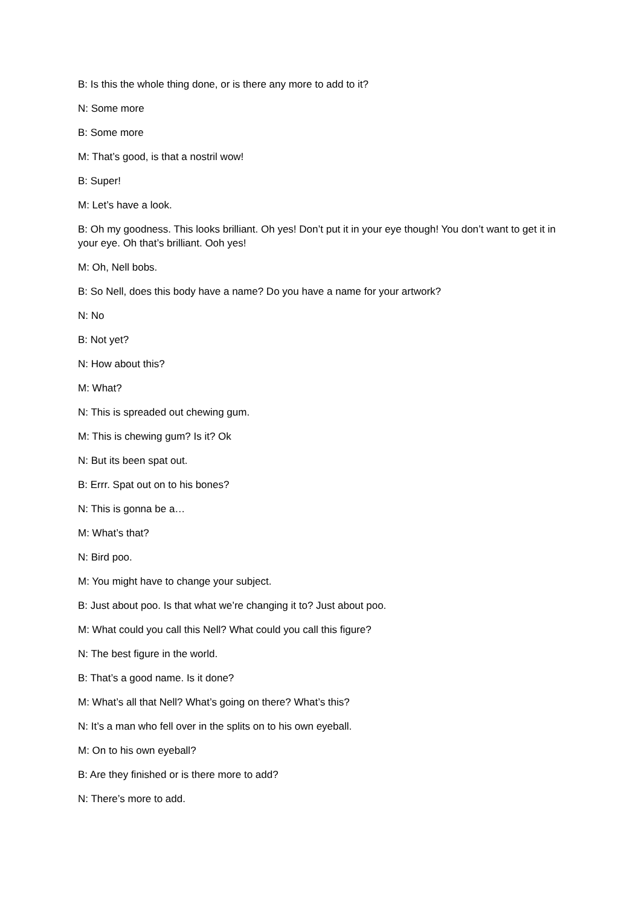B: Is this the whole thing done, or is there any more to add to it?
N: Some more
B: Some more
M: That’s good, is that a nostril wow!
B: Super!
M: Let’s have a look.
B: Oh my goodness. This looks brilliant. Oh yes! Don’t put it in your eye though! You don’t want to get it in your eye. Oh that’s brilliant. Ooh yes!
M: Oh, Nell bobs.
B: So Nell, does this body have a name? Do you have a name for your artwork?
N: No
B: Not yet?
N: How about this?
M: What?
N: This is spreaded out chewing gum.
M: This is chewing gum? Is it? Ok
N: But its been spat out.
B: Errr. Spat out on to his bones?
N: This is gonna be a…
M: What’s that?
N: Bird poo.
M: You might have to change your subject.
B: Just about poo. Is that what we’re changing it to? Just about poo.
M: What could you call this Nell? What could you call this figure?
N: The best figure in the world.
B: That’s a good name. Is it done?
M: What’s all that Nell? What’s going on there? What’s this?
N: It’s a man who fell over in the splits on to his own eyeball.
M: On to his own eyeball?
B: Are they finished or is there more to add?
N: There’s more to add.